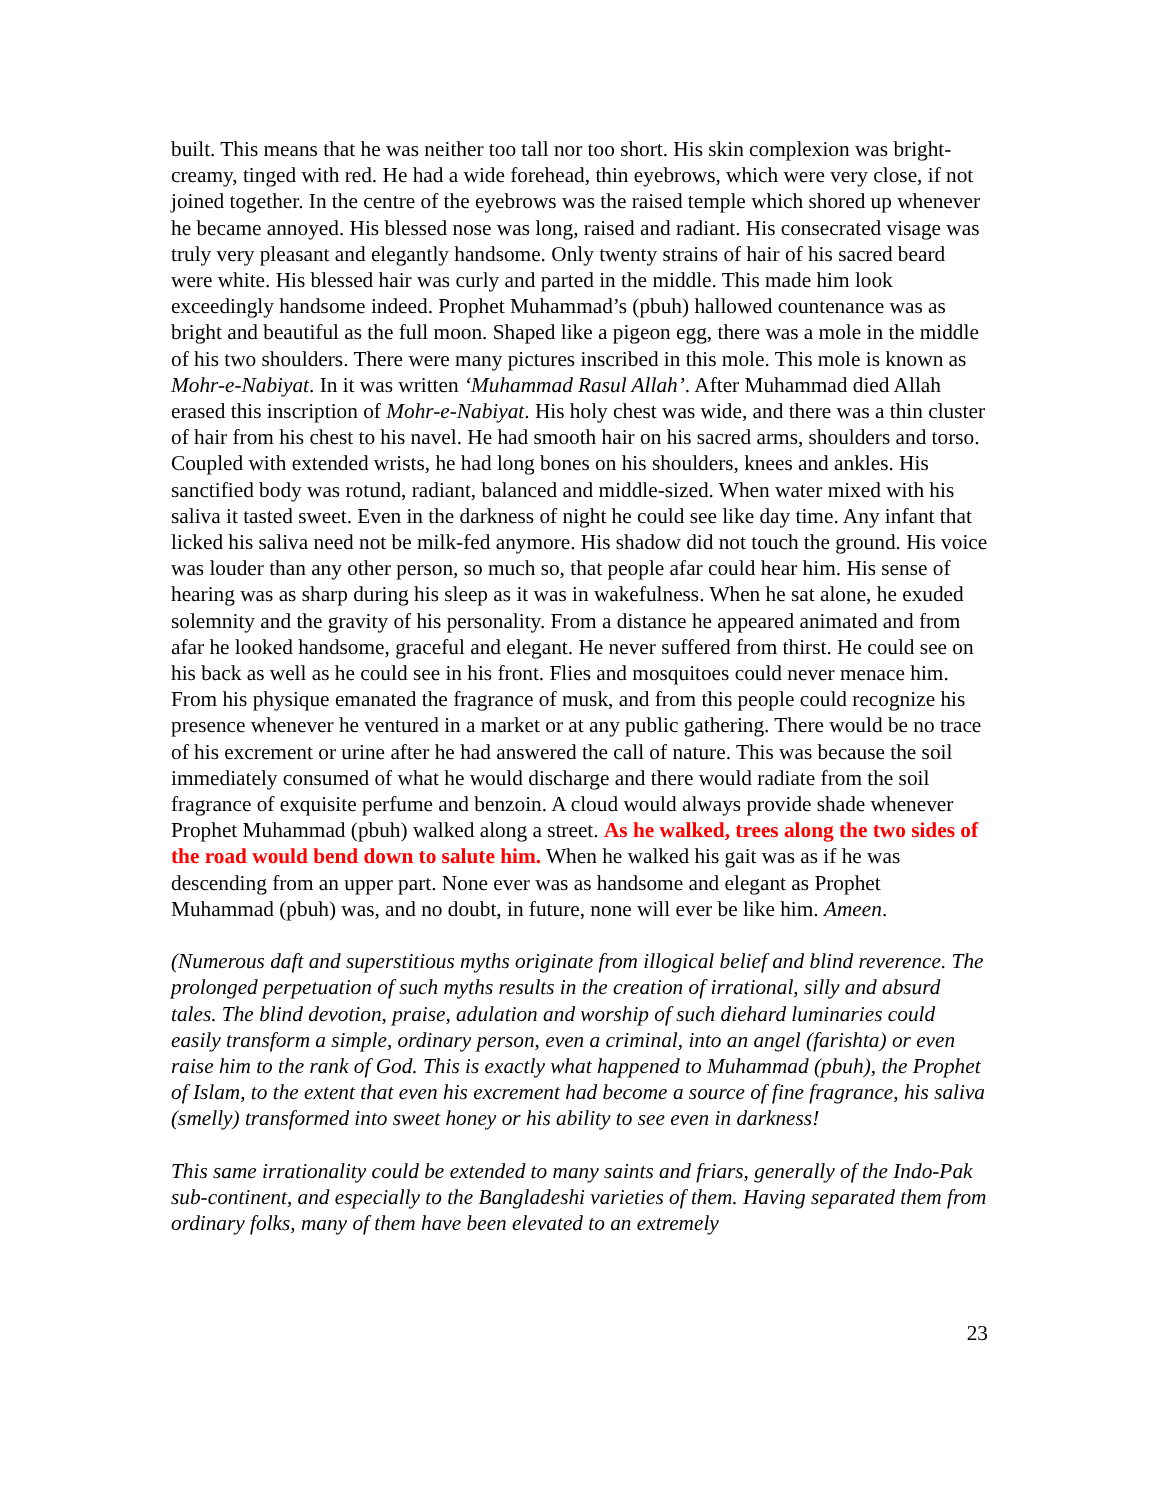built. This means that he was neither too tall nor too short. His skin complexion was bright-creamy, tinged with red. He had a wide forehead, thin eyebrows, which were very close, if not joined together. In the centre of the eyebrows was the raised temple which shored up whenever he became annoyed. His blessed nose was long, raised and radiant. His consecrated visage was truly very pleasant and elegantly handsome. Only twenty strains of hair of his sacred beard were white. His blessed hair was curly and parted in the middle. This made him look exceedingly handsome indeed. Prophet Muhammad’s (pbuh) hallowed countenance was as bright and beautiful as the full moon. Shaped like a pigeon egg, there was a mole in the middle of his two shoulders. There were many pictures inscribed in this mole. This mole is known as Mohr-e-Nabiyat. In it was written ‘Muhammad Rasul Allah’. After Muhammad died Allah erased this inscription of Mohr-e-Nabiyat. His holy chest was wide, and there was a thin cluster of hair from his chest to his navel. He had smooth hair on his sacred arms, shoulders and torso. Coupled with extended wrists, he had long bones on his shoulders, knees and ankles. His sanctified body was rotund, radiant, balanced and middle-sized. When water mixed with his saliva it tasted sweet. Even in the darkness of night he could see like day time. Any infant that licked his saliva need not be milk-fed anymore. His shadow did not touch the ground. His voice was louder than any other person, so much so, that people afar could hear him. His sense of hearing was as sharp during his sleep as it was in wakefulness. When he sat alone, he exuded solemnity and the gravity of his personality. From a distance he appeared animated and from afar he looked handsome, graceful and elegant. He never suffered from thirst. He could see on his back as well as he could see in his front. Flies and mosquitoes could never menace him. From his physique emanated the fragrance of musk, and from this people could recognize his presence whenever he ventured in a market or at any public gathering. There would be no trace of his excrement or urine after he had answered the call of nature. This was because the soil immediately consumed of what he would discharge and there would radiate from the soil fragrance of exquisite perfume and benzoin. A cloud would always provide shade whenever Prophet Muhammad (pbuh) walked along a street. As he walked, trees along the two sides of the road would bend down to salute him. When he walked his gait was as if he was descending from an upper part. None ever was as handsome and elegant as Prophet Muhammad (pbuh) was, and no doubt, in future, none will ever be like him. Ameen.
(Numerous daft and superstitious myths originate from illogical belief and blind reverence. The prolonged perpetuation of such myths results in the creation of irrational, silly and absurd tales. The blind devotion, praise, adulation and worship of such diehard luminaries could easily transform a simple, ordinary person, even a criminal, into an angel (farishta) or even raise him to the rank of God. This is exactly what happened to Muhammad (pbuh), the Prophet of Islam, to the extent that even his excrement had become a source of fine fragrance, his saliva (smelly) transformed into sweet honey or his ability to see even in darkness!
This same irrationality could be extended to many saints and friars, generally of the Indo-Pak sub-continent, and especially to the Bangladeshi varieties of them. Having separated them from ordinary folks, many of them have been elevated to an extremely
23